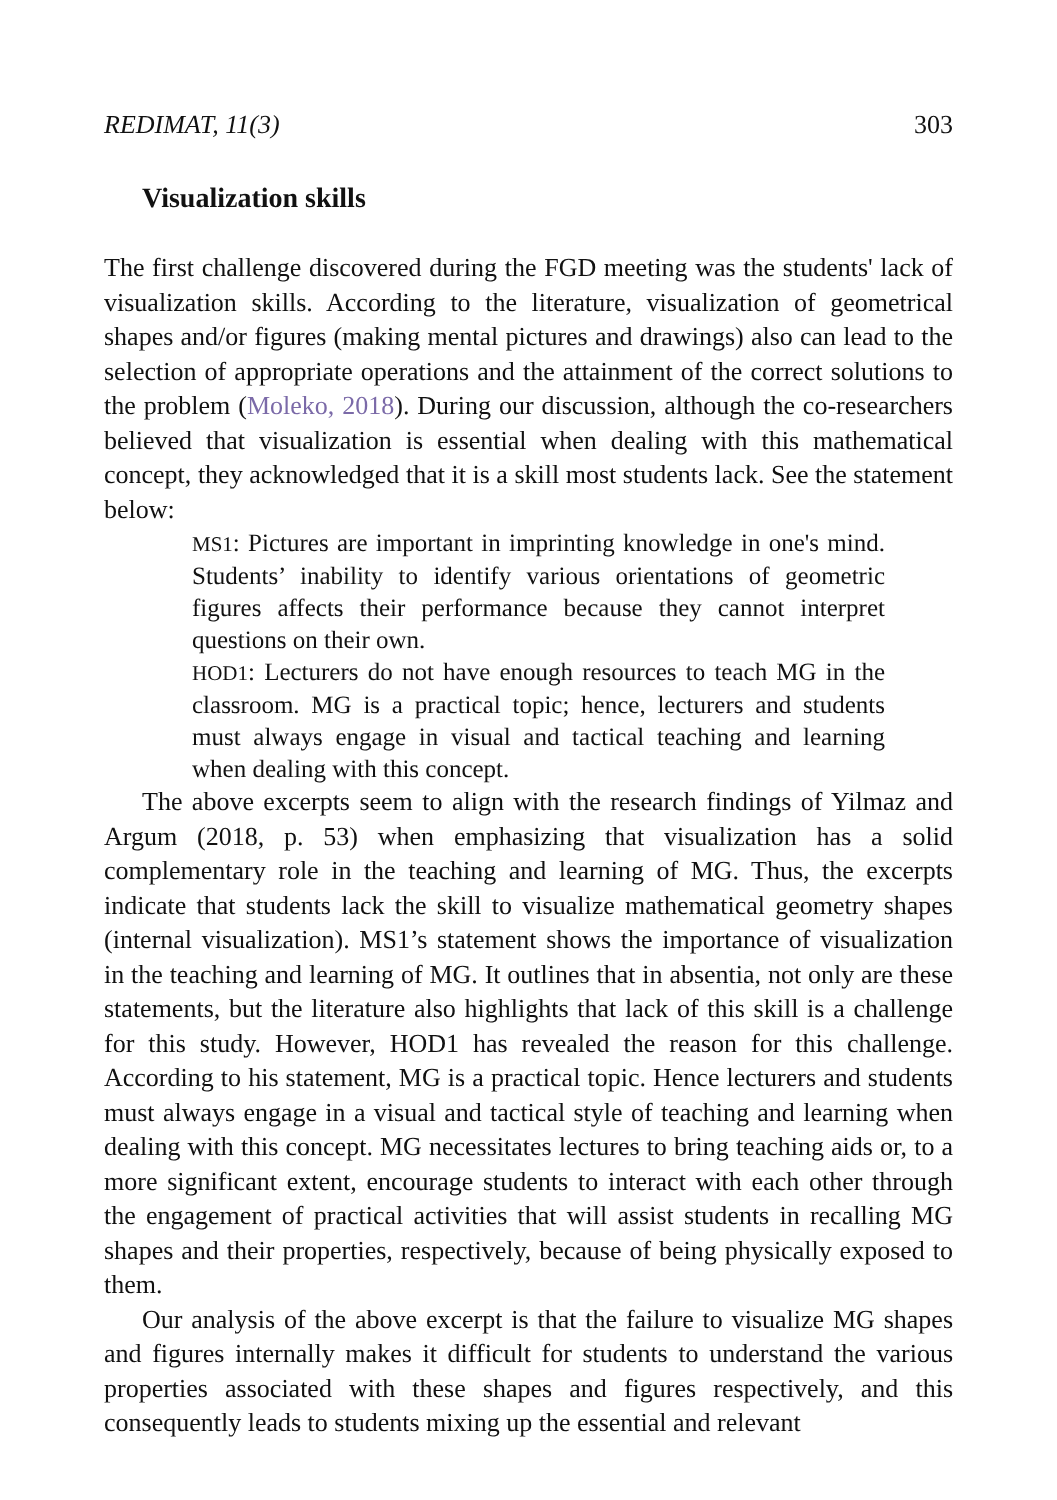REDIMAT, 11(3) 303
Visualization skills
The first challenge discovered during the FGD meeting was the students' lack of visualization skills. According to the literature, visualization of geometrical shapes and/or figures (making mental pictures and drawings) also can lead to the selection of appropriate operations and the attainment of the correct solutions to the problem (Moleko, 2018). During our discussion, although the co-researchers believed that visualization is essential when dealing with this mathematical concept, they acknowledged that it is a skill most students lack. See the statement below:
MS1: Pictures are important in imprinting knowledge in one's mind. Students’ inability to identify various orientations of geometric figures affects their performance because they cannot interpret questions on their own.
HOD1: Lecturers do not have enough resources to teach MG in the classroom. MG is a practical topic; hence, lecturers and students must always engage in visual and tactical teaching and learning when dealing with this concept.
The above excerpts seem to align with the research findings of Yilmaz and Argum (2018, p. 53) when emphasizing that visualization has a solid complementary role in the teaching and learning of MG. Thus, the excerpts indicate that students lack the skill to visualize mathematical geometry shapes (internal visualization). MS1’s statement shows the importance of visualization in the teaching and learning of MG. It outlines that in absentia, not only are these statements, but the literature also highlights that lack of this skill is a challenge for this study. However, HOD1 has revealed the reason for this challenge. According to his statement, MG is a practical topic. Hence lecturers and students must always engage in a visual and tactical style of teaching and learning when dealing with this concept. MG necessitates lectures to bring teaching aids or, to a more significant extent, encourage students to interact with each other through the engagement of practical activities that will assist students in recalling MG shapes and their properties, respectively, because of being physically exposed to them.
Our analysis of the above excerpt is that the failure to visualize MG shapes and figures internally makes it difficult for students to understand the various properties associated with these shapes and figures respectively, and this consequently leads to students mixing up the essential and relevant